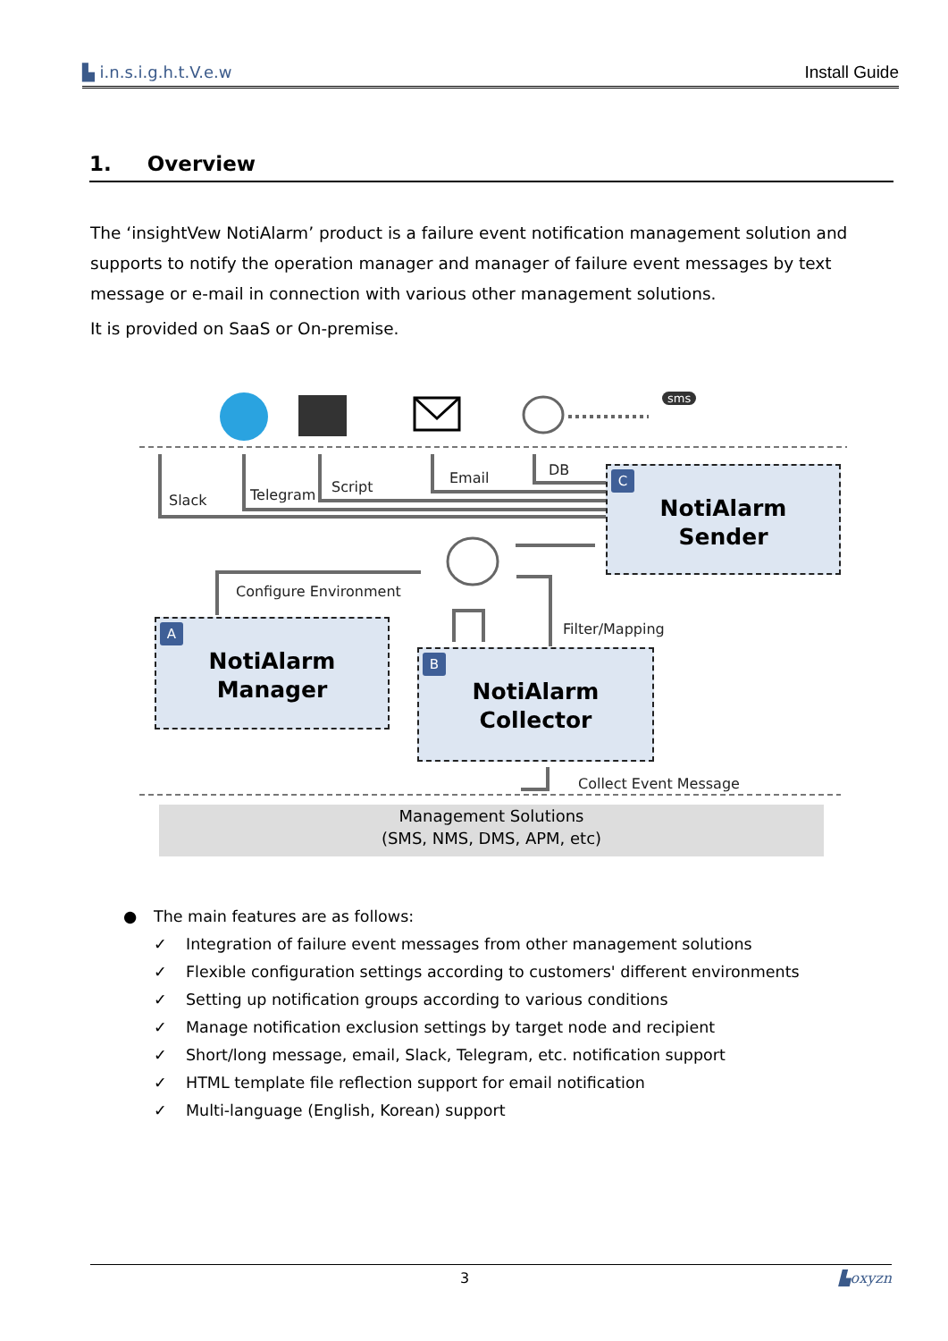▙ i.n.s.i.g.h.t.V.e.w Install Guide
1. Overview
The ‘insightVew NotiAlarm’ product is a failure event notification management solution and supports to notify the operation manager and manager of failure event messages by text message or e-mail in connection with various other management solutions.
It is provided on SaaS or On-premise.
Slack Telegram Script
Email DB
sms
Configure Environment
Filter/Mapping
Collect Event Message
C
NotiAlarm
Sender
A
NotiAlarm
Manager
B
NotiAlarm
Collector
Management Solutions
(SMS, NMS, DMS, APM, etc)
● The main features are as follows:
✓ Integration of failure event messages from other management solutions
✓ Flexible configuration settings according to customers' different environments
✓ Setting up notification groups according to various conditions
✓ Manage notification exclusion settings by target node and recipient
✓ Short/long message, email, Slack, Telegram, etc. notification support
✓ HTML template file reflection support for email notification
✓ Multi-language (English, Korean) support
3 ▙oxyzn